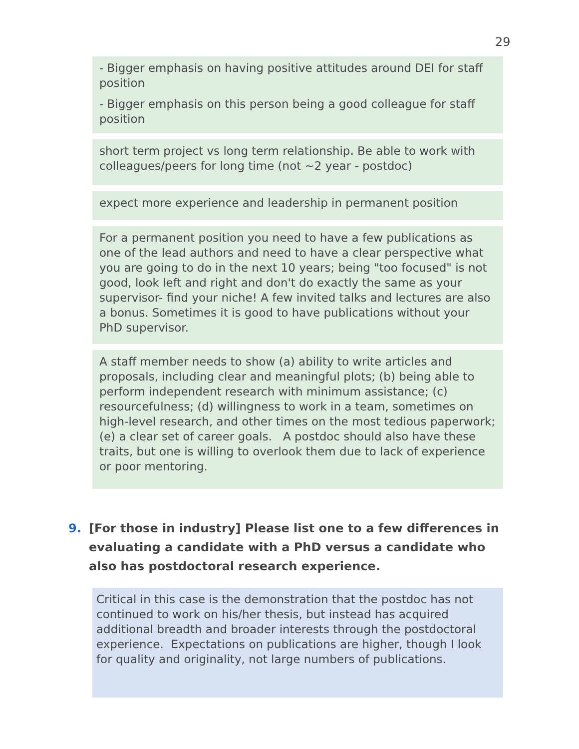29
- Bigger emphasis on having positive attitudes around DEI for staff position
- Bigger emphasis on this person being a good colleague for staff position
short term project vs long term relationship. Be able to work with colleagues/peers for long time (not ~2 year - postdoc)
expect more experience and leadership in permanent position
For a permanent position you need to have a few publications as one of the lead authors and need to have a clear perspective what you are going to do in the next 10 years; being "too focused" is not good, look left and right and don't do exactly the same as your supervisor- find your niche! A few invited talks and lectures are also a bonus. Sometimes it is good to have publications without your PhD supervisor.
A staff member needs to show (a) ability to write articles and proposals, including clear and meaningful plots; (b) being able to perform independent research with minimum assistance; (c) resourcefulness; (d) willingness to work in a team, sometimes on high-level research, and other times on the most tedious paperwork; (e) a clear set of career goals. A postdoc should also have these traits, but one is willing to overlook them due to lack of experience or poor mentoring.
9. [For those in industry] Please list one to a few differences in evaluating a candidate with a PhD versus a candidate who also has postdoctoral research experience.
Critical in this case is the demonstration that the postdoc has not continued to work on his/her thesis, but instead has acquired additional breadth and broader interests through the postdoctoral experience. Expectations on publications are higher, though I look for quality and originality, not large numbers of publications.